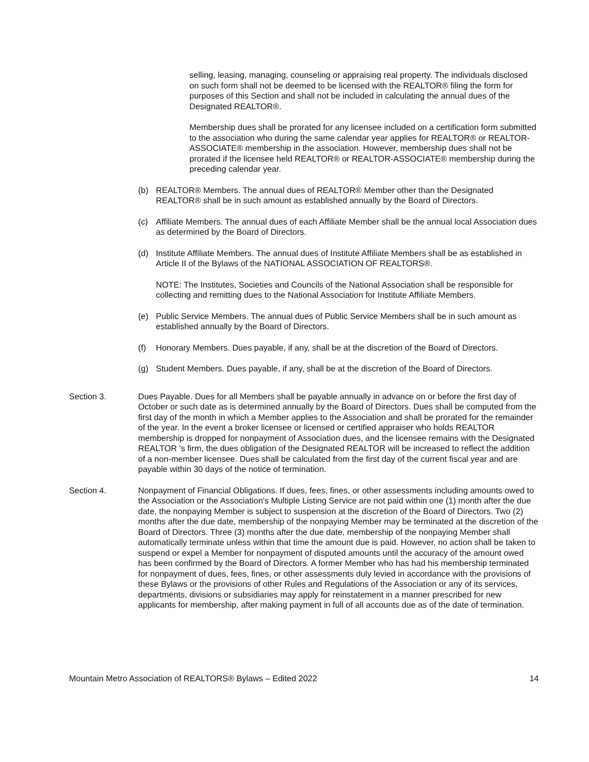selling, leasing, managing, counseling or appraising real property. The individuals disclosed on such form shall not be deemed to be licensed with the REALTOR® filing the form for purposes of this Section and shall not be included in calculating the annual dues of the Designated REALTOR®.
Membership dues shall be prorated for any licensee included on a certification form submitted to the association who during the same calendar year applies for REALTOR® or REALTOR-ASSOCIATE® membership in the association. However, membership dues shall not be prorated if the licensee held REALTOR® or REALTOR-ASSOCIATE® membership during the preceding calendar year.
(b) REALTOR® Members. The annual dues of REALTOR® Member other than the Designated REALTOR® shall be in such amount as established annually by the Board of Directors.
(c) Affiliate Members. The annual dues of each Affiliate Member shall be the annual local Association dues as determined by the Board of Directors.
(d) Institute Affiliate Members. The annual dues of Institute Affiliate Members shall be as established in Article II of the Bylaws of the NATIONAL ASSOCIATION OF REALTORS®.
NOTE: The Institutes, Societies and Councils of the National Association shall be responsible for collecting and remitting dues to the National Association for Institute Affiliate Members.
(e) Public Service Members. The annual dues of Public Service Members shall be in such amount as established annually by the Board of Directors.
(f) Honorary Members. Dues payable, if any, shall be at the discretion of the Board of Directors.
(g) Student Members. Dues payable, if any, shall be at the discretion of the Board of Directors.
Section 3. Dues Payable. Dues for all Members shall be payable annually in advance on or before the first day of October or such date as is determined annually by the Board of Directors. Dues shall be computed from the first day of the month in which a Member applies to the Association and shall be prorated for the remainder of the year. In the event a broker licensee or licensed or certified appraiser who holds REALTOR membership is dropped for nonpayment of Association dues, and the licensee remains with the Designated REALTOR 's firm, the dues obligation of the Designated REALTOR will be increased to reflect the addition of a non-member licensee. Dues shall be calculated from the first day of the current fiscal year and are payable within 30 days of the notice of termination.
Section 4. Nonpayment of Financial Obligations. If dues, fees, fines, or other assessments including amounts owed to the Association or the Association's Multiple Listing Service are not paid within one (1) month after the due date, the nonpaying Member is subject to suspension at the discretion of the Board of Directors. Two (2) months after the due date, membership of the nonpaying Member may be terminated at the discretion of the Board of Directors. Three (3) months after the due date, membership of the nonpaying Member shall automatically terminate unless within that time the amount due is paid. However, no action shall be taken to suspend or expel a Member for nonpayment of disputed amounts until the accuracy of the amount owed has been confirmed by the Board of Directors. A former Member who has had his membership terminated for nonpayment of dues, fees, fines, or other assessments duly levied in accordance with the provisions of these Bylaws or the provisions of other Rules and Regulations of the Association or any of its services, departments, divisions or subsidiaries may apply for reinstatement in a manner prescribed for new applicants for membership, after making payment in full of all accounts due as of the date of termination.
Mountain Metro Association of REALTORS® Bylaws – Edited 2022 14